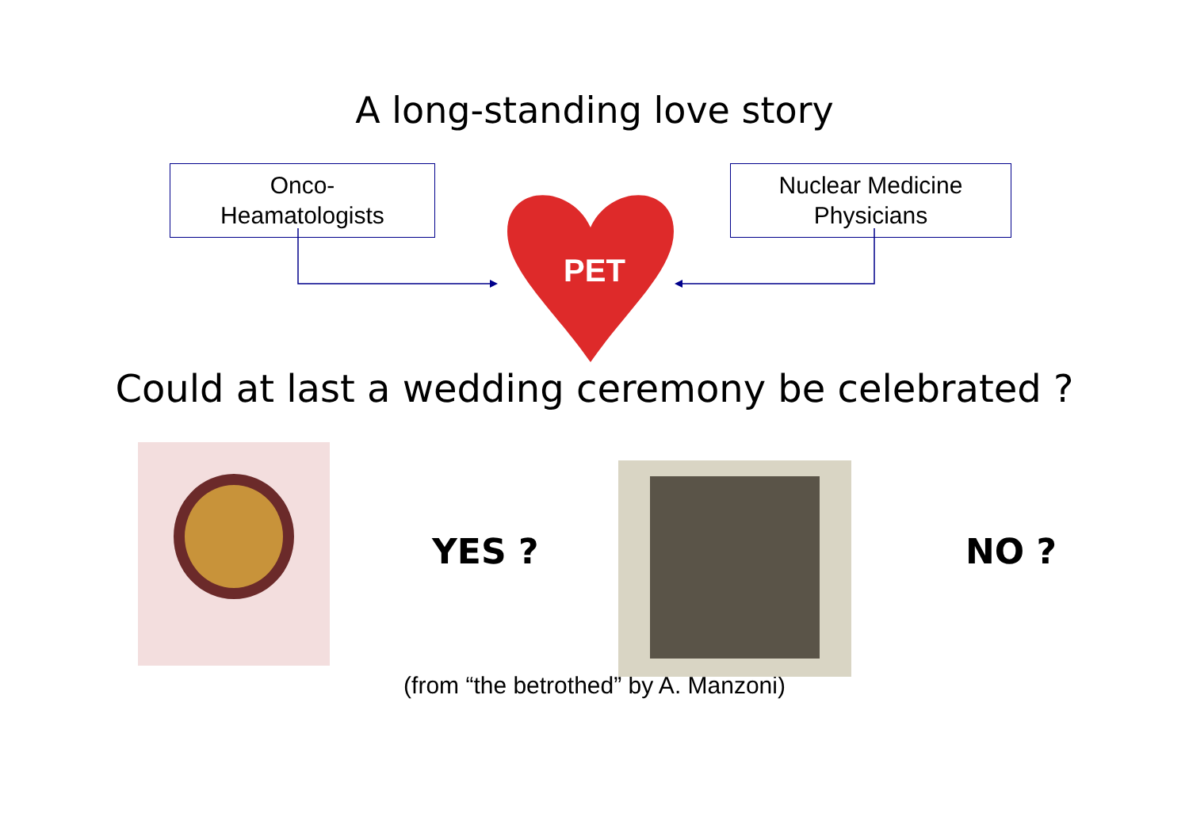A long-standing love story
Onco-
Heamatologists
Nuclear Medicine
Physicians
PET
Could at last a wedding ceremony be celebrated ?
YES ? NO ?
(from “the betrothed” by A. Manzoni)